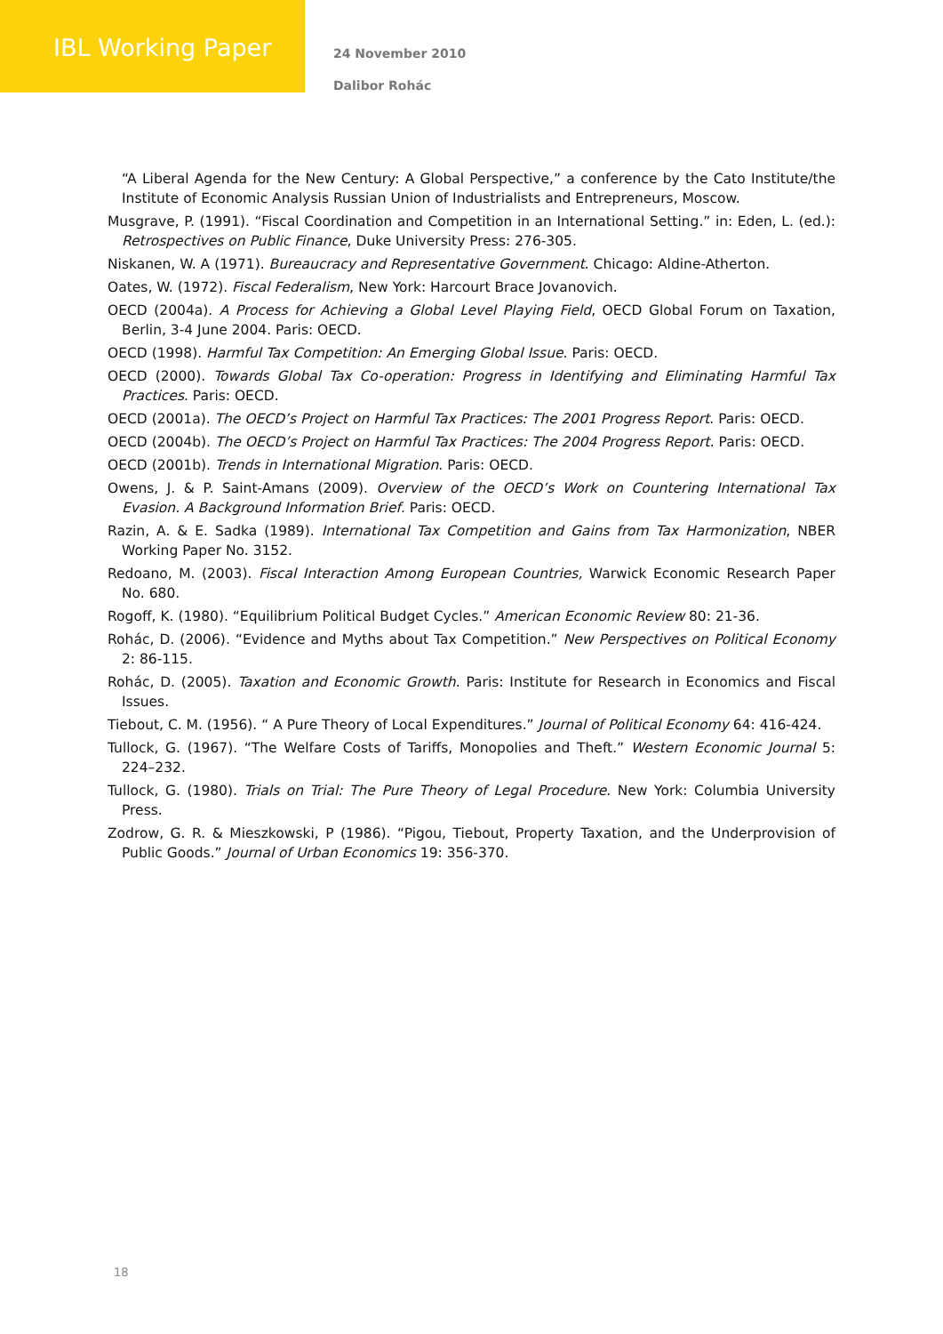IBL Working Paper
24 November 2010
Dalibor Rohác
“A Liberal Agenda for the New Century: A Global Perspective,” a conference by the Cato Institute/the Institute of Economic Analysis Russian Union of Industrialists and Entrepreneurs, Moscow.
Musgrave, P. (1991). “Fiscal Coordination and Competition in an International Setting.” in: Eden, L. (ed.): Retrospectives on Public Finance, Duke University Press: 276-305.
Niskanen, W. A (1971). Bureaucracy and Representative Government. Chicago: Aldine-Atherton.
Oates, W. (1972). Fiscal Federalism, New York: Harcourt Brace Jovanovich.
OECD (2004a). A Process for Achieving a Global Level Playing Field, OECD Global Forum on Taxation, Berlin, 3-4 June 2004. Paris: OECD.
OECD (1998). Harmful Tax Competition: An Emerging Global Issue. Paris: OECD.
OECD (2000). Towards Global Tax Co-operation: Progress in Identifying and Eliminating Harmful Tax Practices. Paris: OECD.
OECD (2001a). The OECD’s Project on Harmful Tax Practices: The 2001 Progress Report. Paris: OECD.
OECD (2004b). The OECD’s Project on Harmful Tax Practices: The 2004 Progress Report. Paris: OECD.
OECD (2001b). Trends in International Migration. Paris: OECD.
Owens, J. & P. Saint-Amans (2009). Overview of the OECD’s Work on Countering International Tax Evasion. A Background Information Brief. Paris: OECD.
Razin, A. & E. Sadka (1989). International Tax Competition and Gains from Tax Harmonization, NBER Working Paper No. 3152.
Redoano, M. (2003). Fiscal Interaction Among European Countries, Warwick Economic Research Paper No. 680.
Rogoff, K. (1980). “Equilibrium Political Budget Cycles.” American Economic Review 80: 21-36.
Rohác, D. (2006). “Evidence and Myths about Tax Competition.” New Perspectives on Political Economy 2: 86-115.
Rohác, D. (2005). Taxation and Economic Growth. Paris: Institute for Research in Economics and Fiscal Issues.
Tiebout, C. M. (1956). “ A Pure Theory of Local Expenditures.” Journal of Political Economy 64: 416-424.
Tullock, G. (1967). “The Welfare Costs of Tariffs, Monopolies and Theft.” Western Economic Journal 5: 224–232.
Tullock, G. (1980). Trials on Trial: The Pure Theory of Legal Procedure. New York: Columbia University Press.
Zodrow, G. R. & Mieszkowski, P (1986). “Pigou, Tiebout, Property Taxation, and the Underprovision of Public Goods.” Journal of Urban Economics 19: 356-370.
18